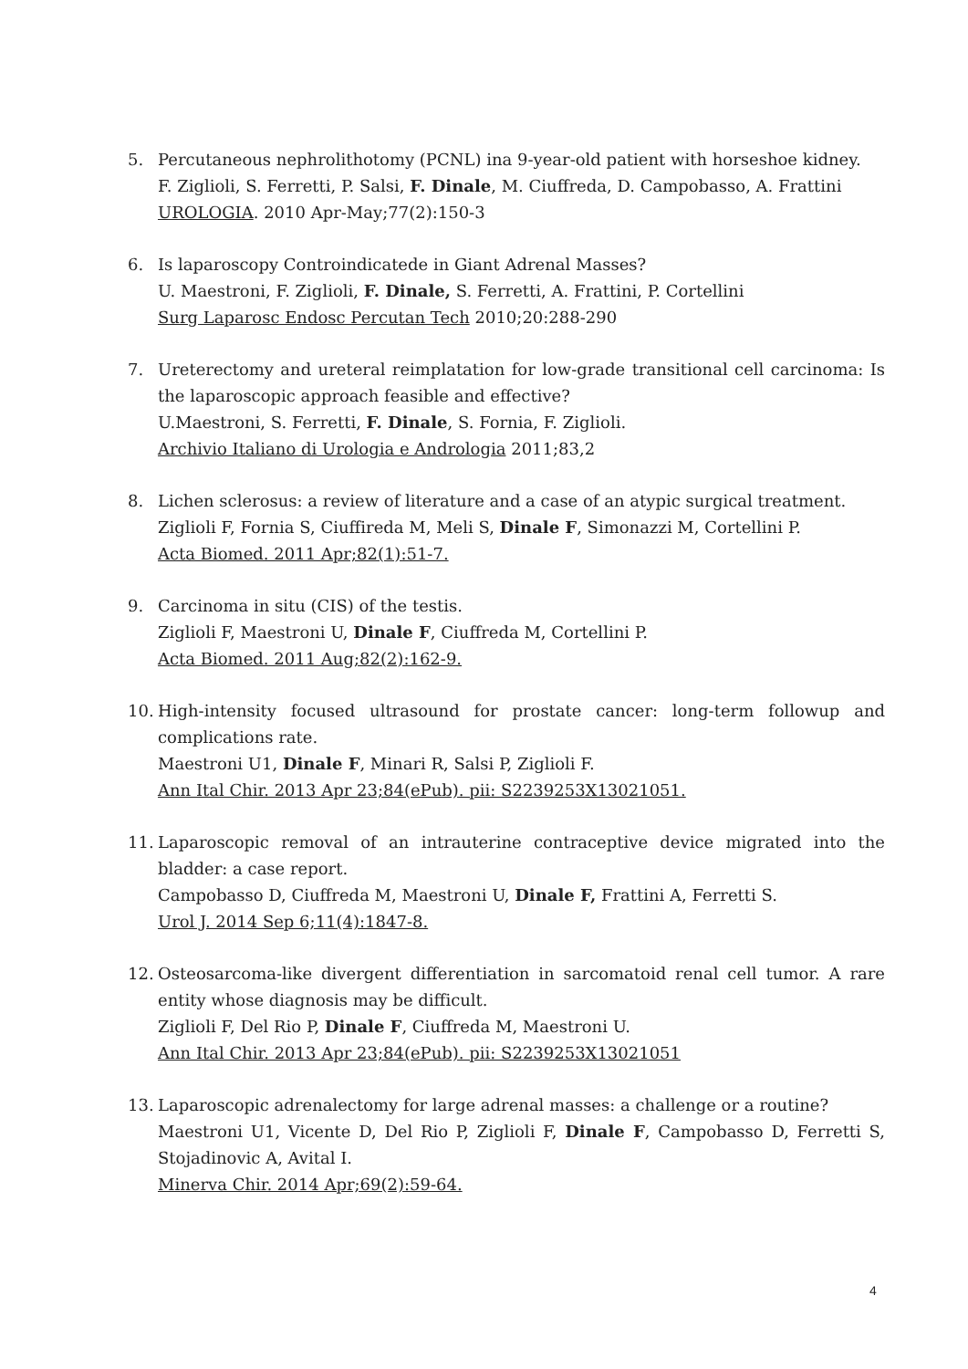5. Percutaneous nephrolithotomy (PCNL) ina 9-year-old patient with horseshoe kidney.
F. Ziglioli, S. Ferretti, P. Salsi, F. Dinale, M. Ciuffreda, D. Campobasso, A. Frattini
UROLOGIA. 2010 Apr-May;77(2):150-3
6. Is laparoscopy Controindicatede in Giant Adrenal Masses?
U. Maestroni, F. Ziglioli, F. Dinale, S. Ferretti, A. Frattini, P. Cortellini
Surg Laparosc Endosc Percutan Tech 2010;20:288-290
7. Ureterectomy and ureteral reimplatation for low-grade transitional cell carcinoma: Is the laparoscopic approach feasible and effective?
U.Maestroni, S. Ferretti, F. Dinale, S. Fornia, F. Ziglioli.
Archivio Italiano di Urologia e Andrologia 2011;83,2
8. Lichen sclerosus: a review of literature and a case of an atypic surgical treatment.
Ziglioli F, Fornia S, Ciuffireda M, Meli S, Dinale F, Simonazzi M, Cortellini P.
Acta Biomed. 2011 Apr;82(1):51-7.
9. Carcinoma in situ (CIS) of the testis.
Ziglioli F, Maestroni U, Dinale F, Ciuffreda M, Cortellini P.
Acta Biomed. 2011 Aug;82(2):162-9.
10. High-intensity focused ultrasound for prostate cancer: long-term followup and complications rate.
Maestroni U1, Dinale F, Minari R, Salsi P, Ziglioli F.
Ann Ital Chir. 2013 Apr 23;84(ePub). pii: S2239253X13021051.
11. Laparoscopic removal of an intrauterine contraceptive device migrated into the bladder: a case report.
Campobasso D, Ciuffreda M, Maestroni U, Dinale F, Frattini A, Ferretti S.
Urol J. 2014 Sep 6;11(4):1847-8.
12. Osteosarcoma-like divergent differentiation in sarcomatoid renal cell tumor. A rare entity whose diagnosis may be difficult.
Ziglioli F, Del Rio P, Dinale F, Ciuffreda M, Maestroni U.
Ann Ital Chir. 2013 Apr 23;84(ePub). pii: S2239253X13021051
13. Laparoscopic adrenalectomy for large adrenal masses: a challenge or a routine?
Maestroni U1, Vicente D, Del Rio P, Ziglioli F, Dinale F, Campobasso D, Ferretti S, Stojadinovic A, Avital I.
Minerva Chir. 2014 Apr;69(2):59-64.
4